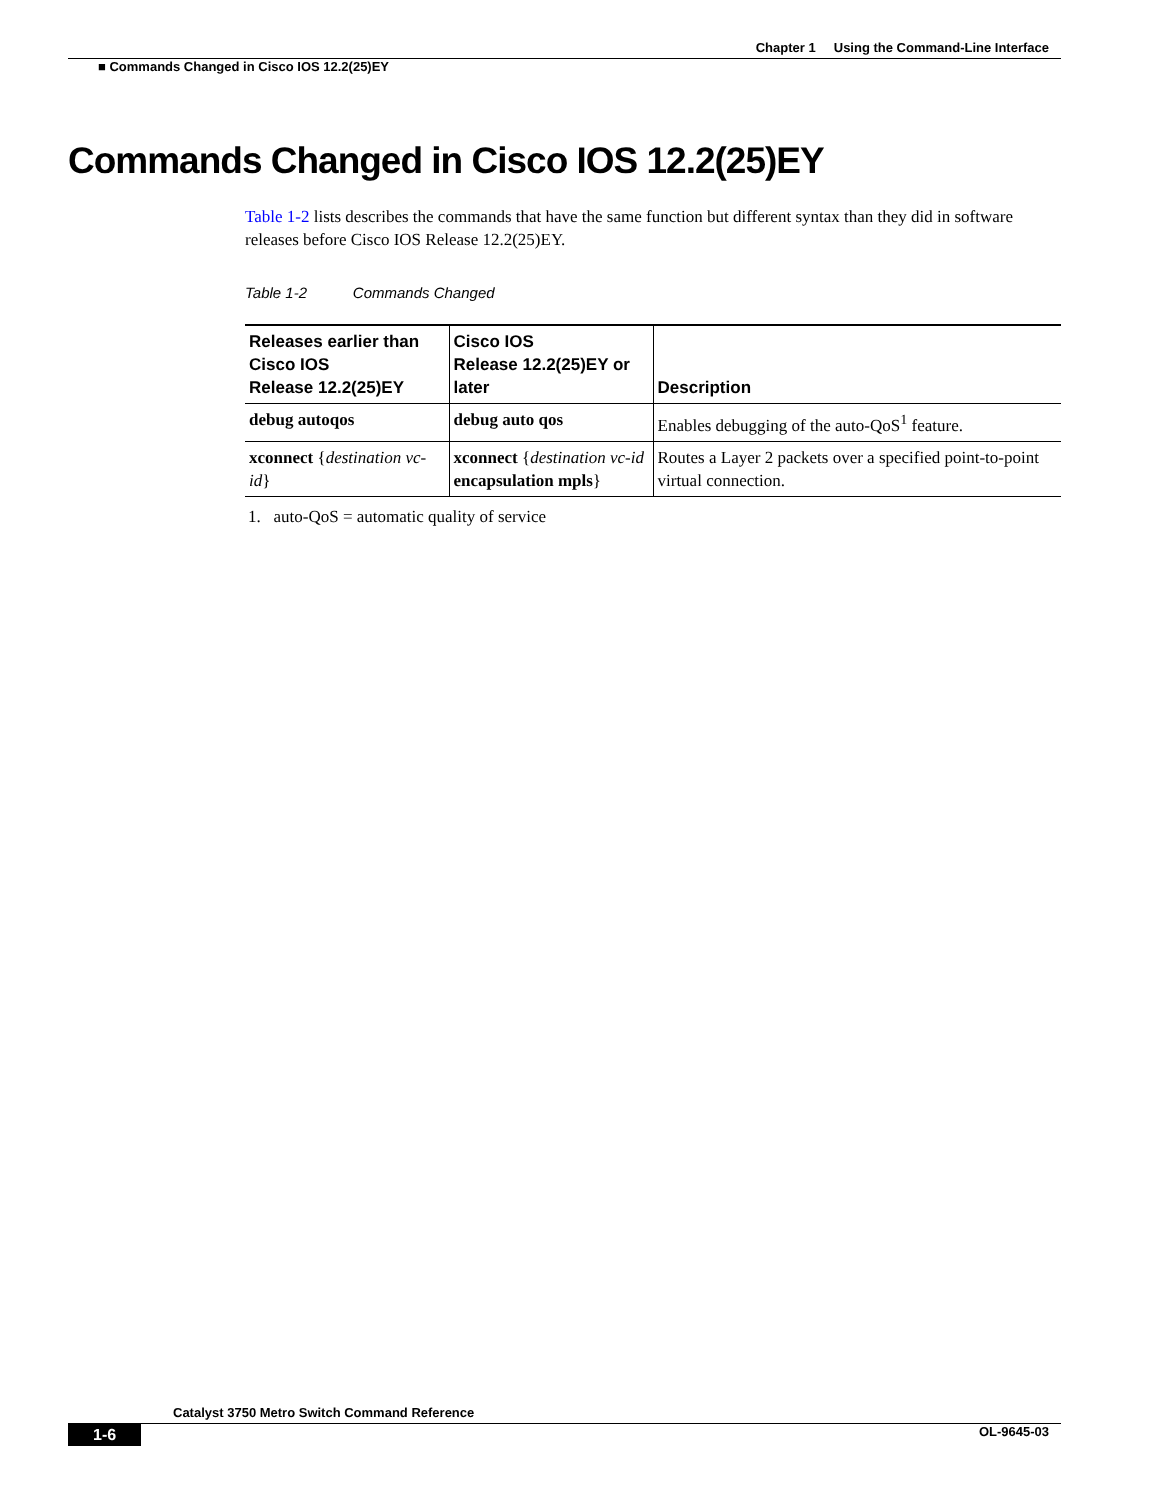Chapter 1 Using the Command-Line Interface
■ Commands Changed in Cisco IOS 12.2(25)EY
Commands Changed in Cisco IOS 12.2(25)EY
Table 1-2 lists describes the commands that have the same function but different syntax than they did in software releases before Cisco IOS Release 12.2(25)EY.
Table 1-2 Commands Changed
| Releases earlier than Cisco IOS Release 12.2(25)EY | Cisco IOS Release 12.2(25)EY or later | Description |
| --- | --- | --- |
| debug autoqos | debug auto qos | Enables debugging of the auto-QoS<sup>1</sup> feature. |
| xconnect { destination vc-id } | xconnect { destination vc-id encapsulation mpls } | Routes a Layer 2 packets over a specified point-to-point virtual connection. |
1. auto-QoS = automatic quality of service
Catalyst 3750 Metro Switch Command Reference
1-6 OL-9645-03